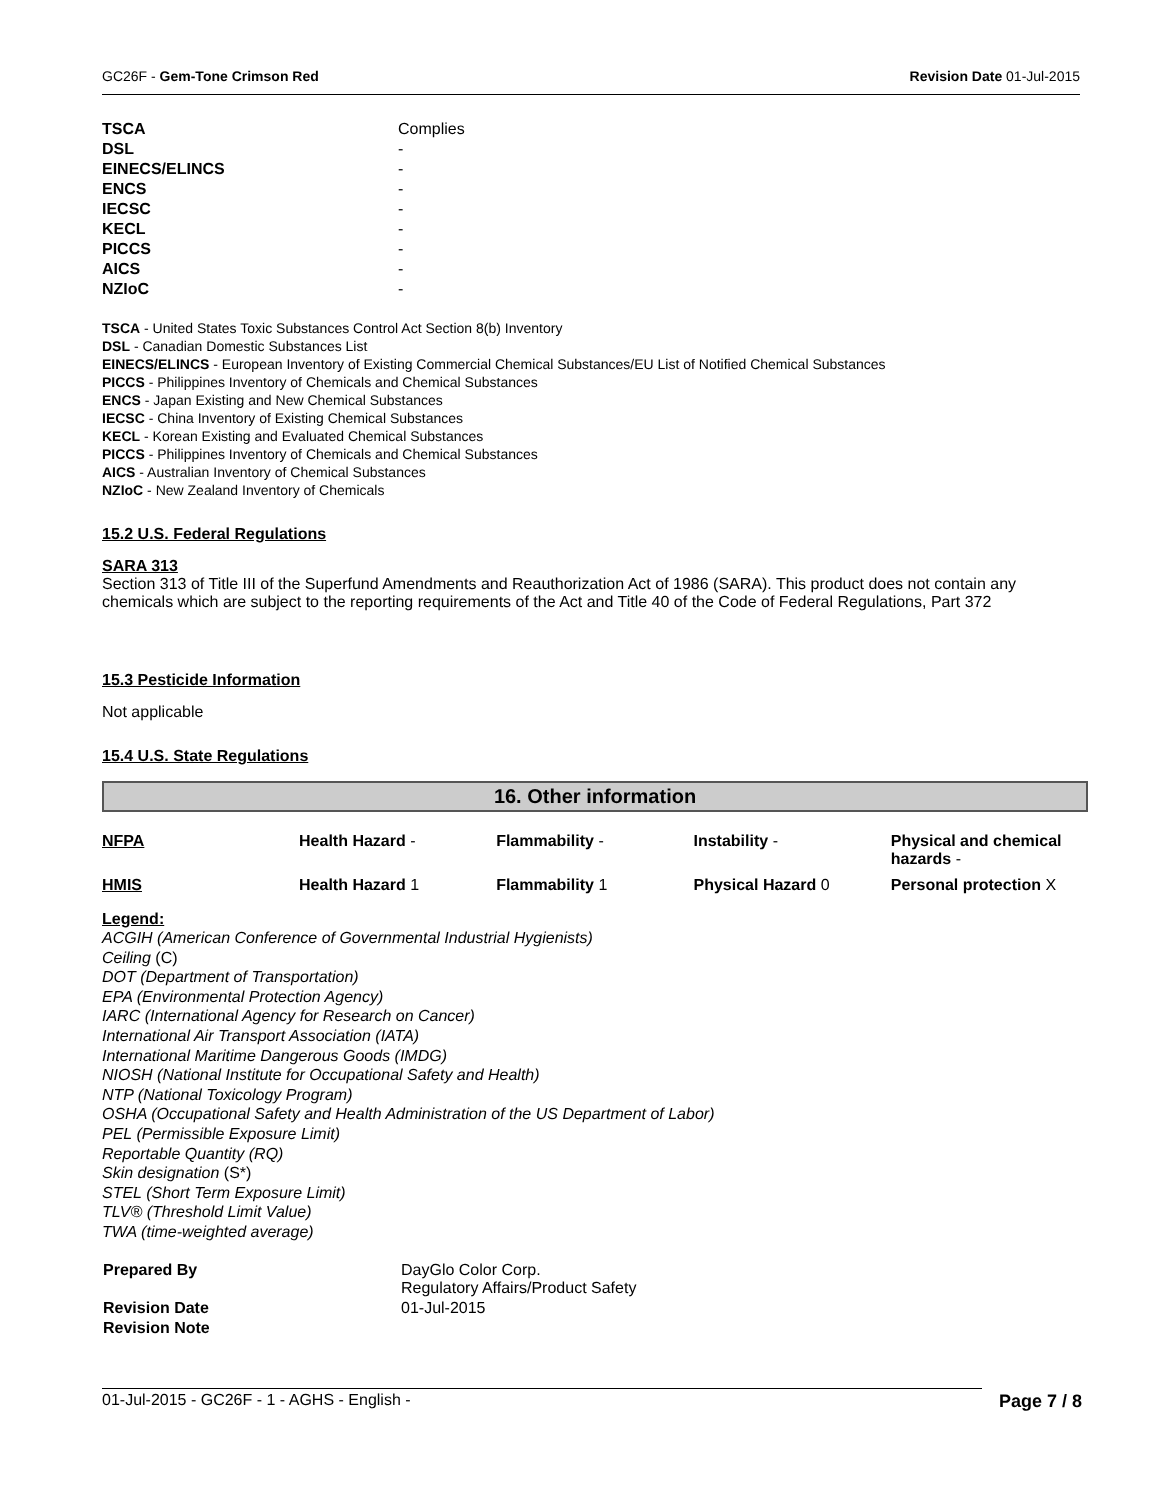GC26F - Gem-Tone Crimson Red Revision Date 01-Jul-2015
| TSCA | Complies |
| DSL | - |
| EINECS/ELINCS | - |
| ENCS | - |
| IECSC | - |
| KECL | - |
| PICCS | - |
| AICS | - |
| NZIoC | - |
TSCA - United States Toxic Substances Control Act Section 8(b) Inventory
DSL - Canadian Domestic Substances List
EINECS/ELINCS - European Inventory of Existing Commercial Chemical Substances/EU List of Notified Chemical Substances
PICCS - Philippines Inventory of Chemicals and Chemical Substances
ENCS - Japan Existing and New Chemical Substances
IECSC - China Inventory of Existing Chemical Substances
KECL - Korean Existing and Evaluated Chemical Substances
PICCS - Philippines Inventory of Chemicals and Chemical Substances
AICS - Australian Inventory of Chemical Substances
NZIoC - New Zealand Inventory of Chemicals
15.2 U.S. Federal Regulations
SARA 313
Section 313 of Title III of the Superfund Amendments and Reauthorization Act of 1986 (SARA). This product does not contain any chemicals which are subject to the reporting requirements of the Act and Title 40 of the Code of Federal Regulations, Part 372
15.3 Pesticide Information
Not applicable
15.4 U.S. State Regulations
16. Other information
| NFPA | Health Hazard - | Flammability - | Instability - | Physical and chemical hazards - |
| HMIS | Health Hazard 1 | Flammability 1 | Physical Hazard 0 | Personal protection X |
Legend:
ACGIH (American Conference of Governmental Industrial Hygienists)
Ceiling (C)
DOT (Department of Transportation)
EPA (Environmental Protection Agency)
IARC (International Agency for Research on Cancer)
International Air Transport Association (IATA)
International Maritime Dangerous Goods (IMDG)
NIOSH (National Institute for Occupational Safety and Health)
NTP (National Toxicology Program)
OSHA (Occupational Safety and Health Administration of the US Department of Labor)
PEL (Permissible Exposure Limit)
Reportable Quantity (RQ)
Skin designation (S*)
STEL (Short Term Exposure Limit)
TLV® (Threshold Limit Value)
TWA (time-weighted average)
| Prepared By | DayGlo Color Corp. Regulatory Affairs/Product Safety |
| Revision Date | 01-Jul-2015 |
| Revision Note | |
01-Jul-2015 - GC26F - 1 - AGHS - English - Page 7 / 8